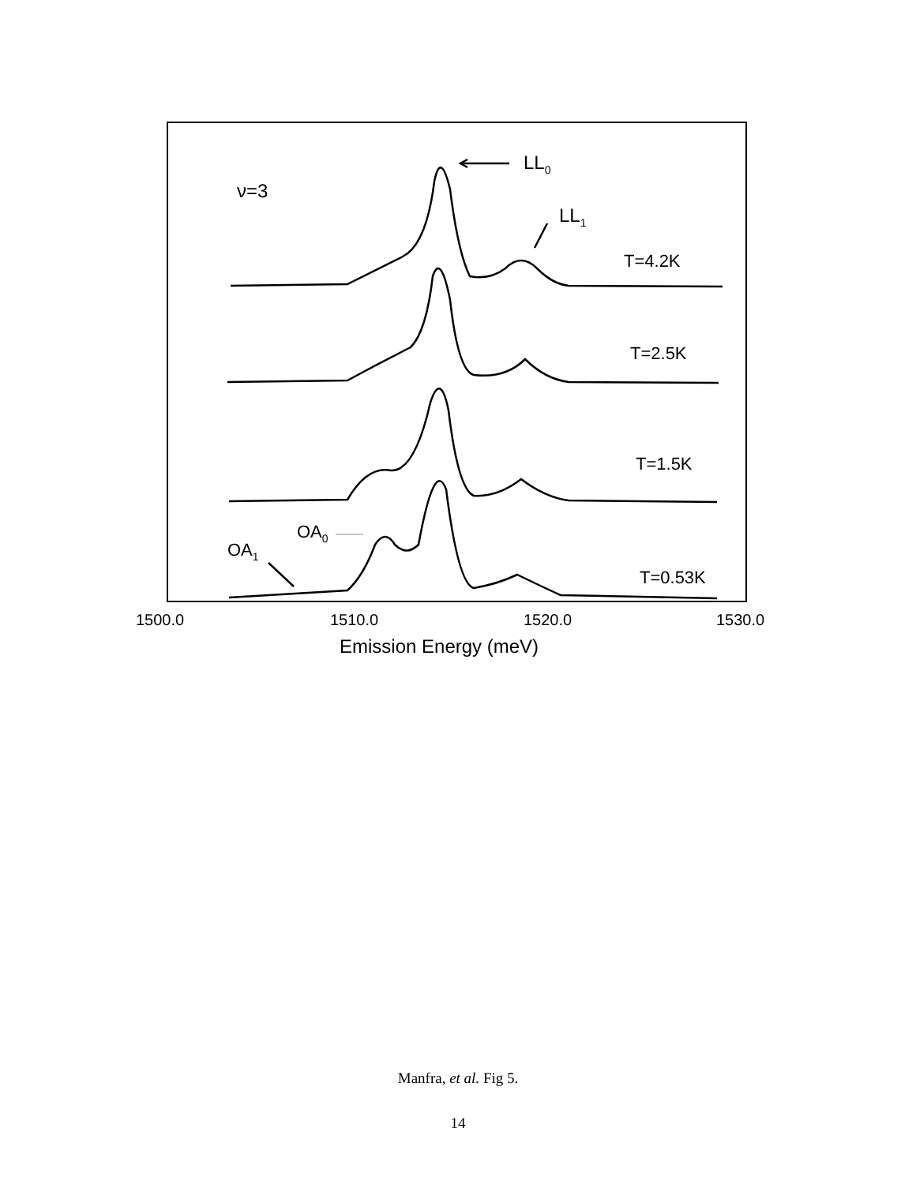LL0
ν=3
LL1
T=4.2K
T=2.5K
T=1.5K
OA0
OA1
T=0.53K
1500.0
1510.0
1520.0
1530.0
Emission Energy (meV)
Manfra, et al. Fig 5.
14